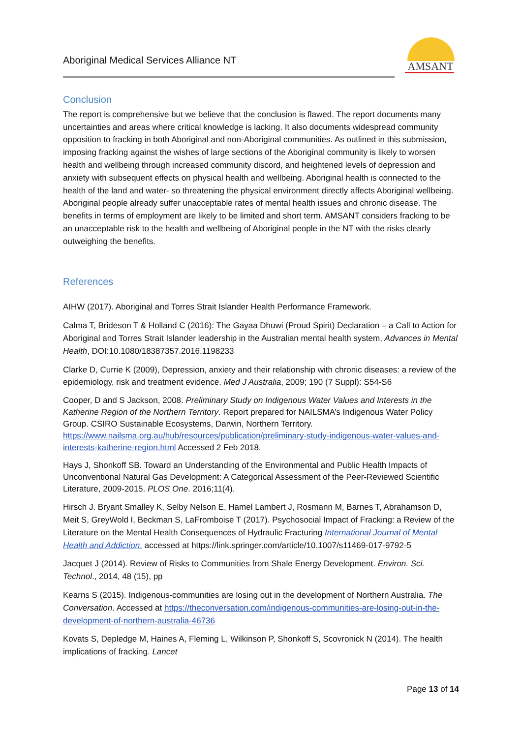Aboriginal Medical Services Alliance NT
AMSANT
Conclusion
The report is comprehensive but we believe that the conclusion is flawed. The report documents many uncertainties and areas where critical knowledge is lacking. It also documents widespread community opposition to fracking in both Aboriginal and non-Aboriginal communities. As outlined in this submission, imposing fracking against the wishes of large sections of the Aboriginal community is likely to worsen health and wellbeing through increased community discord, and heightened levels of depression and anxiety with subsequent effects on physical health and wellbeing. Aboriginal health is connected to the health of the land and water- so threatening the physical environment directly affects Aboriginal wellbeing. Aboriginal people already suffer unacceptable rates of mental health issues and chronic disease. The benefits in terms of employment are likely to be limited and short term. AMSANT considers fracking to be an unacceptable risk to the health and wellbeing of Aboriginal people in the NT with the risks clearly outweighing the benefits.
References
AIHW (2017). Aboriginal and Torres Strait Islander Health Performance Framework.
Calma T, Brideson T & Holland C (2016): The Gayaa Dhuwi (Proud Spirit) Declaration – a Call to Action for Aboriginal and Torres Strait Islander leadership in the Australian mental health system, Advances in Mental Health, DOI:10.1080/18387357.2016.1198233
Clarke D, Currie K (2009), Depression, anxiety and their relationship with chronic diseases: a review of the epidemiology, risk and treatment evidence. Med J Australia, 2009; 190 (7 Suppl): S54-S6
Cooper, D and S Jackson, 2008. Preliminary Study on Indigenous Water Values and Interests in the Katherine Region of the Northern Territory. Report prepared for NAILSMA’s Indigenous Water Policy Group. CSIRO Sustainable Ecosystems, Darwin, Northern Territory. https://www.nailsma.org.au/hub/resources/publication/preliminary-study-indigenous-water-values-and-interests-katherine-region.html Accessed 2 Feb 2018.
Hays J, Shonkoff SB. Toward an Understanding of the Environmental and Public Health Impacts of Unconventional Natural Gas Development: A Categorical Assessment of the Peer-Reviewed Scientific Literature, 2009-2015. PLOS One. 2016;11(4).
Hirsch J. Bryant Smalley K, Selby Nelson E, Hamel Lambert J, Rosmann M, Barnes T, Abrahamson D, Meit S, GreyWold I, Beckman S, LaFromboise T (2017). Psychosocial Impact of Fracking: a Review of the Literature on the Mental Health Consequences of Hydraulic Fracturing International Journal of Mental Health and Addiction. accessed at https://link.springer.com/article/10.1007/s11469-017-9792-5
Jacquet J (2014). Review of Risks to Communities from Shale Energy Development. Environ. Sci. Technol., 2014, 48 (15), pp
Kearns S (2015). Indigenous-communities are losing out in the development of Northern Australia. The Conversation. Accessed at https://theconversation.com/indigenous-communities-are-losing-out-in-the-development-of-northern-australia-46736
Kovats S, Depledge M, Haines A, Fleming L, Wilkinson P, Shonkoff S, Scovronick N (2014). The health implications of fracking. Lancet
Page 13 of 14